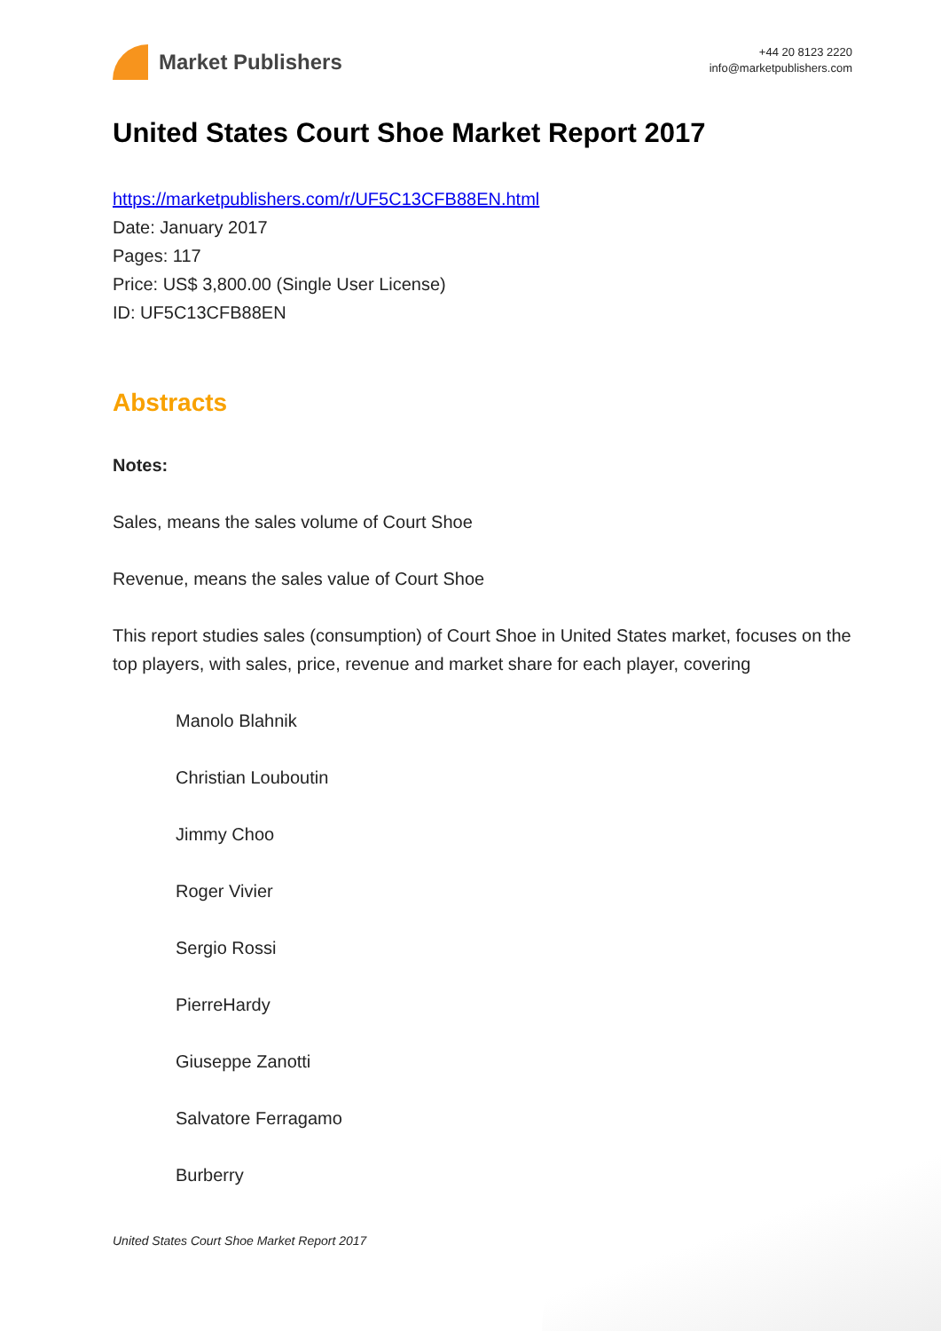Market Publishers
+44 20 8123 2220
info@marketpublishers.com
United States Court Shoe Market Report 2017
https://marketpublishers.com/r/UF5C13CFB88EN.html
Date: January 2017
Pages: 117
Price: US$ 3,800.00 (Single User License)
ID: UF5C13CFB88EN
Abstracts
Notes:
Sales, means the sales volume of Court Shoe
Revenue, means the sales value of Court Shoe
This report studies sales (consumption) of Court Shoe in United States market, focuses on the top players, with sales, price, revenue and market share for each player, covering
Manolo Blahnik
Christian Louboutin
Jimmy Choo
Roger Vivier
Sergio Rossi
PierreHardy
Giuseppe Zanotti
Salvatore Ferragamo
Burberry
United States Court Shoe Market Report 2017